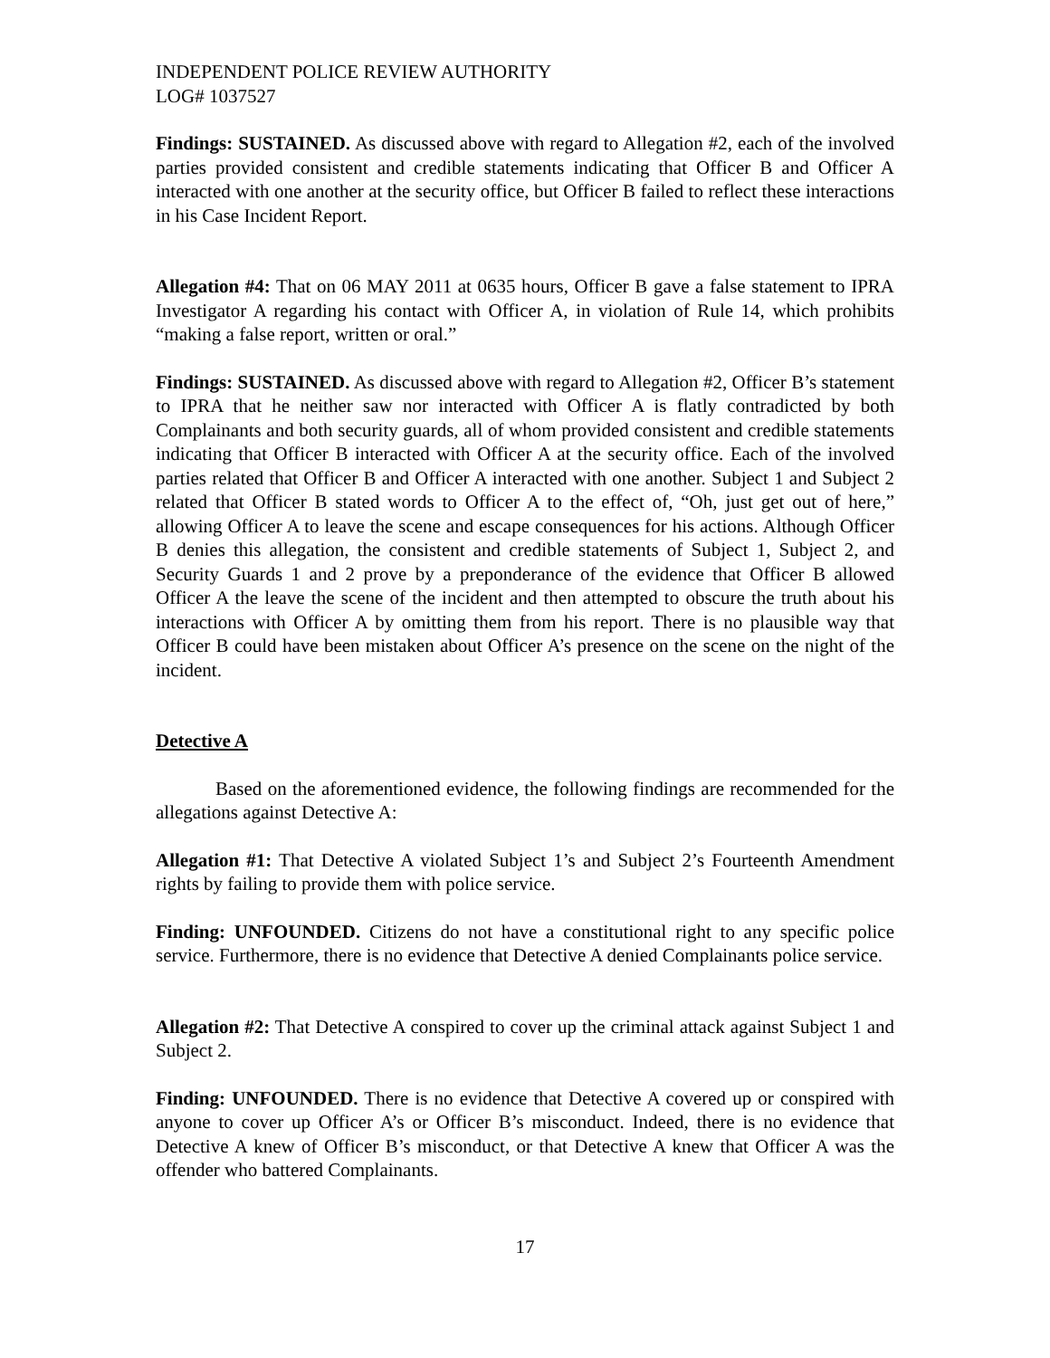INDEPENDENT POLICE REVIEW AUTHORITY
LOG# 1037527
Findings: SUSTAINED. As discussed above with regard to Allegation #2, each of the involved parties provided consistent and credible statements indicating that Officer B and Officer A interacted with one another at the security office, but Officer B failed to reflect these interactions in his Case Incident Report.
Allegation #4: That on 06 MAY 2011 at 0635 hours, Officer B gave a false statement to IPRA Investigator A regarding his contact with Officer A, in violation of Rule 14, which prohibits “making a false report, written or oral.”
Findings: SUSTAINED. As discussed above with regard to Allegation #2, Officer B’s statement to IPRA that he neither saw nor interacted with Officer A is flatly contradicted by both Complainants and both security guards, all of whom provided consistent and credible statements indicating that Officer B interacted with Officer A at the security office. Each of the involved parties related that Officer B and Officer A interacted with one another. Subject 1 and Subject 2 related that Officer B stated words to Officer A to the effect of, “Oh, just get out of here,” allowing Officer A to leave the scene and escape consequences for his actions. Although Officer B denies this allegation, the consistent and credible statements of Subject 1, Subject 2, and Security Guards 1 and 2 prove by a preponderance of the evidence that Officer B allowed Officer A the leave the scene of the incident and then attempted to obscure the truth about his interactions with Officer A by omitting them from his report. There is no plausible way that Officer B could have been mistaken about Officer A’s presence on the scene on the night of the incident.
Detective A
Based on the aforementioned evidence, the following findings are recommended for the allegations against Detective A:
Allegation #1: That Detective A violated Subject 1’s and Subject 2’s Fourteenth Amendment rights by failing to provide them with police service.
Finding: UNFOUNDED. Citizens do not have a constitutional right to any specific police service. Furthermore, there is no evidence that Detective A denied Complainants police service.
Allegation #2: That Detective A conspired to cover up the criminal attack against Subject 1 and Subject 2.
Finding: UNFOUNDED. There is no evidence that Detective A covered up or conspired with anyone to cover up Officer A’s or Officer B’s misconduct. Indeed, there is no evidence that Detective A knew of Officer B’s misconduct, or that Detective A knew that Officer A was the offender who battered Complainants.
17